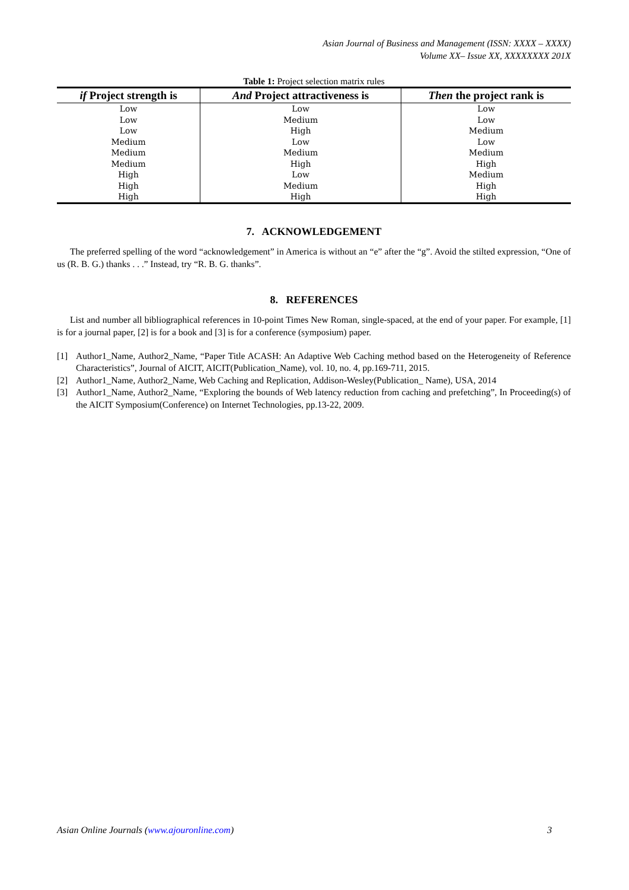Asian Journal of Business and Management (ISSN: XXXX – XXXX)
Volume XX– Issue XX, XXXXXXXX 201X
Table 1: Project selection matrix rules
| if Project strength is | And Project attractiveness is | Then the project rank is |
| --- | --- | --- |
| Low | Low | Low |
| Low | Medium | Low |
| Low | High | Medium |
| Medium | Low | Low |
| Medium | Medium | Medium |
| Medium | High | High |
| High | Low | Medium |
| High | Medium | High |
| High | High | High |
7. ACKNOWLEDGEMENT
The preferred spelling of the word “acknowledgement” in America is without an “e” after the “g”. Avoid the stilted expression, “One of us (R. B. G.) thanks . . .” Instead, try “R. B. G. thanks”.
8. REFERENCES
List and number all bibliographical references in 10-point Times New Roman, single-spaced, at the end of your paper. For example, [1] is for a journal paper, [2] is for a book and [3] is for a conference (symposium) paper.
[1] Author1_Name, Author2_Name, “Paper Title ACASH: An Adaptive Web Caching method based on the Heterogeneity of Reference Characteristics”, Journal of AICIT, AICIT(Publication_Name), vol. 10, no. 4, pp.169-711, 2015.
[2] Author1_Name, Author2_Name, Web Caching and Replication, Addison-Wesley(Publication_ Name), USA, 2014
[3] Author1_Name, Author2_Name, “Exploring the bounds of Web latency reduction from caching and prefetching”, In Proceeding(s) of the AICIT Symposium(Conference) on Internet Technologies, pp.13-22, 2009.
Asian Online Journals (www.ajouronline.com) 3